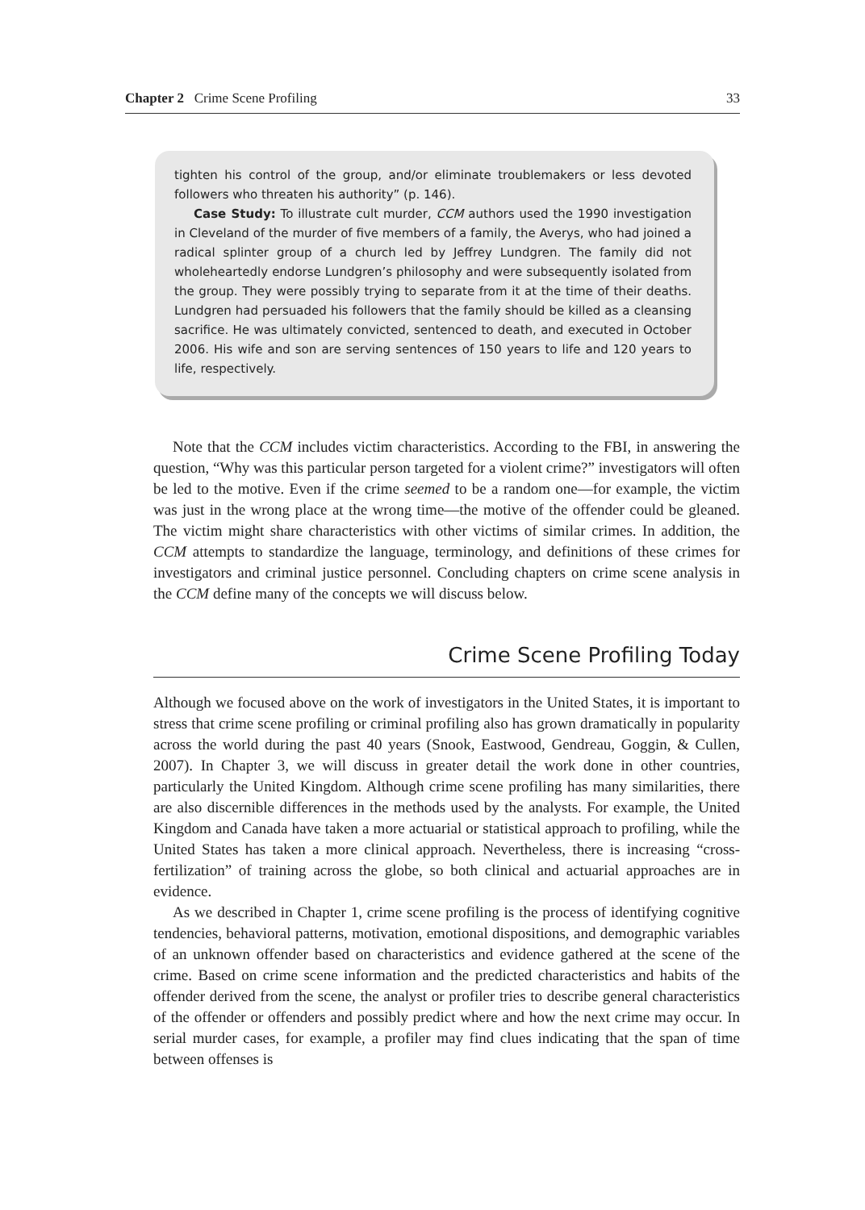Chapter 2 Crime Scene Profiling 33
tighten his control of the group, and/or eliminate troublemakers or less devoted followers who threaten his authority” (p. 146).
Case Study: To illustrate cult murder, CCM authors used the 1990 investigation in Cleveland of the murder of five members of a family, the Averys, who had joined a radical splinter group of a church led by Jeffrey Lundgren. The family did not wholeheartedly endorse Lundgren’s philosophy and were subsequently isolated from the group. They were possibly trying to separate from it at the time of their deaths. Lundgren had persuaded his followers that the family should be killed as a cleansing sacrifice. He was ultimately convicted, sentenced to death, and executed in October 2006. His wife and son are serving sentences of 150 years to life and 120 years to life, respectively.
Note that the CCM includes victim characteristics. According to the FBI, in answering the question, “Why was this particular person targeted for a violent crime?” investigators will often be led to the motive. Even if the crime seemed to be a random one—for example, the victim was just in the wrong place at the wrong time—the motive of the offender could be gleaned. The victim might share characteristics with other victims of similar crimes. In addition, the CCM attempts to standardize the language, terminology, and definitions of these crimes for investigators and criminal justice personnel. Concluding chapters on crime scene analysis in the CCM define many of the concepts we will discuss below.
Crime Scene Profiling Today
Although we focused above on the work of investigators in the United States, it is important to stress that crime scene profiling or criminal profiling also has grown dramatically in popularity across the world during the past 40 years (Snook, Eastwood, Gendreau, Goggin, & Cullen, 2007). In Chapter 3, we will discuss in greater detail the work done in other countries, particularly the United Kingdom. Although crime scene profiling has many similarities, there are also discernible differences in the methods used by the analysts. For example, the United Kingdom and Canada have taken a more actuarial or statistical approach to profiling, while the United States has taken a more clinical approach. Nevertheless, there is increasing “cross-fertilization” of training across the globe, so both clinical and actuarial approaches are in evidence.
As we described in Chapter 1, crime scene profiling is the process of identifying cognitive tendencies, behavioral patterns, motivation, emotional dispositions, and demographic variables of an unknown offender based on characteristics and evidence gathered at the scene of the crime. Based on crime scene information and the predicted characteristics and habits of the offender derived from the scene, the analyst or profiler tries to describe general characteristics of the offender or offenders and possibly predict where and how the next crime may occur. In serial murder cases, for example, a profiler may find clues indicating that the span of time between offenses is